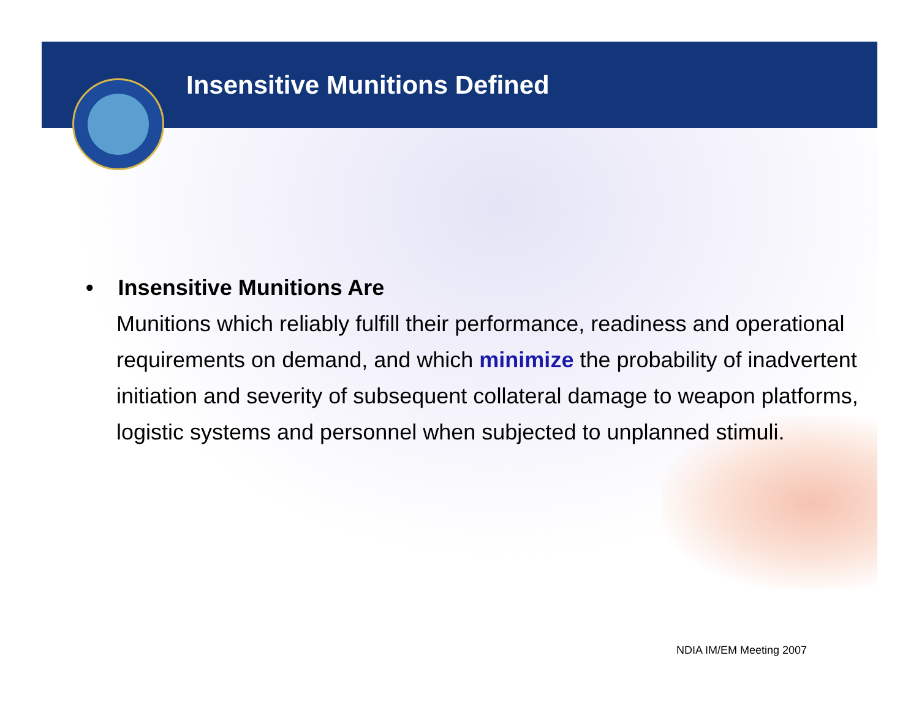Insensitive Munitions Defined
• Insensitive Munitions Are
Munitions which reliably fulfill their performance, readiness and operational requirements on demand, and which minimize the probability of inadvertent initiation and severity of subsequent collateral damage to weapon platforms, logistic systems and personnel when subjected to unplanned stimuli.
NDIA IM/EM Meeting 2007